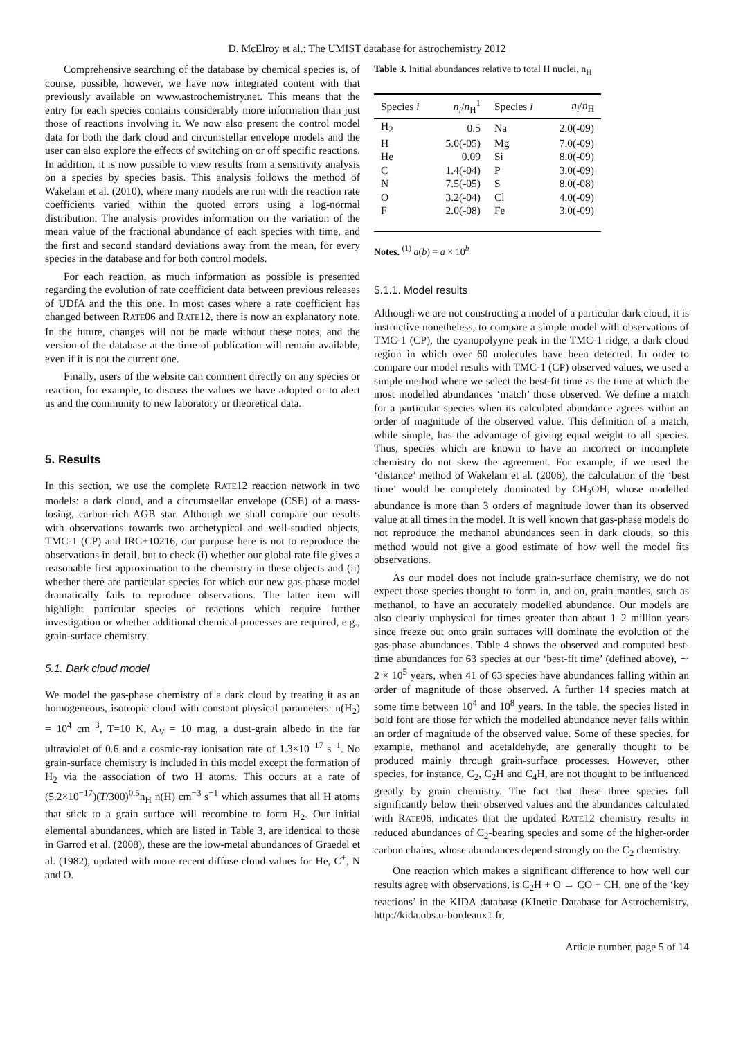D. McElroy et al.: The UMIST database for astrochemistry 2012
Comprehensive searching of the database by chemical species is, of course, possible, however, we have now integrated content with that previously available on www.astrochemistry.net. This means that the entry for each species contains considerably more information than just those of reactions involving it. We now also present the control model data for both the dark cloud and circumstellar envelope models and the user can also explore the effects of switching on or off specific reactions. In addition, it is now possible to view results from a sensitivity analysis on a species by species basis. This analysis follows the method of Wakelam et al. (2010), where many models are run with the reaction rate coefficients varied within the quoted errors using a log-normal distribution. The analysis provides information on the variation of the mean value of the fractional abundance of each species with time, and the first and second standard deviations away from the mean, for every species in the database and for both control models.
For each reaction, as much information as possible is presented regarding the evolution of rate coefficient data between previous releases of UDfA and the this one. In most cases where a rate coefficient has changed between RATE06 and RATE12, there is now an explanatory note. In the future, changes will not be made without these notes, and the version of the database at the time of publication will remain available, even if it is not the current one.
Finally, users of the website can comment directly on any species or reaction, for example, to discuss the values we have adopted or to alert us and the community to new laboratory or theoretical data.
5. Results
In this section, we use the complete RATE12 reaction network in two models: a dark cloud, and a circumstellar envelope (CSE) of a mass-losing, carbon-rich AGB star. Although we shall compare our results with observations towards two archetypical and well-studied objects, TMC-1 (CP) and IRC+10216, our purpose here is not to reproduce the observations in detail, but to check (i) whether our global rate file gives a reasonable first approximation to the chemistry in these objects and (ii) whether there are particular species for which our new gas-phase model dramatically fails to reproduce observations. The latter item will highlight particular species or reactions which require further investigation or whether additional chemical processes are required, e.g., grain-surface chemistry.
5.1. Dark cloud model
We model the gas-phase chemistry of a dark cloud by treating it as an homogeneous, isotropic cloud with constant physical parameters: n(H<sub>2</sub>) = 10<sup>4</sup> cm<sup>−3</sup>, T=10 K, A<sub>V</sub> = 10 mag, a dust-grain albedo in the far ultraviolet of 0.6 and a cosmic-ray ionisation rate of 1.3×10<sup>−17</sup> s<sup>−1</sup>. No grain-surface chemistry is included in this model except the formation of H<sub>2</sub> via the association of two H atoms. This occurs at a rate of (5.2×10<sup>−17</sup>)(T/300)<sup>0.5</sup>n<sub>H</sub> n(H) cm<sup>−3</sup> s<sup>−1</sup> which assumes that all H atoms that stick to a grain surface will recombine to form H<sub>2</sub>. Our initial elemental abundances, which are listed in Table 3, are identical to those in Garrod et al. (2008), these are the low-metal abundances of Graedel et al. (1982), updated with more recent diffuse cloud values for He, C<sup>+</sup>, N and O.
Table 3. Initial abundances relative to total H nuclei, n<sub>H</sub>
| Species i | n<sub>i</sub> / n<sub>H</sub><sup>1</sup> | Species i | n<sub>i</sub> / n<sub>H</sub> |
| --- | --- | --- | --- |
| H<sub>2</sub> | 0.5 | Na | 2.0(-09) |
| H | 5.0(-05) | Mg | 7.0(-09) |
| He | 0.09 | Si | 8.0(-09) |
| C | 1.4(-04) | P | 3.0(-09) |
| N | 7.5(-05) | S | 8.0(-08) |
| O | 3.2(-04) | Cl | 4.0(-09) |
| F | 2.0(-08) | Fe | 3.0(-09) |
Notes. <sup>(1)</sup> a(b) = a × 10<sup>b</sup>
5.1.1. Model results
Although we are not constructing a model of a particular dark cloud, it is instructive nonetheless, to compare a simple model with observations of TMC-1 (CP), the cyanopolyyne peak in the TMC-1 ridge, a dark cloud region in which over 60 molecules have been detected. In order to compare our model results with TMC-1 (CP) observed values, we used a simple method where we select the best-fit time as the time at which the most modelled abundances ‘match’ those observed. We define a match for a particular species when its calculated abundance agrees within an order of magnitude of the observed value. This definition of a match, while simple, has the advantage of giving equal weight to all species. Thus, species which are known to have an incorrect or incomplete chemistry do not skew the agreement. For example, if we used the ‘distance’ method of Wakelam et al. (2006), the calculation of the ‘best time’ would be completely dominated by CH<sub>3</sub>OH, whose modelled abundance is more than 3 orders of magnitude lower than its observed value at all times in the model. It is well known that gas-phase models do not reproduce the methanol abundances seen in dark clouds, so this method would not give a good estimate of how well the model fits observations.
As our model does not include grain-surface chemistry, we do not expect those species thought to form in, and on, grain mantles, such as methanol, to have an accurately modelled abundance. Our models are also clearly unphysical for times greater than about 1–2 million years since freeze out onto grain surfaces will dominate the evolution of the gas-phase abundances. Table 4 shows the observed and computed best-time abundances for 63 species at our ‘best-fit time’ (defined above), ∼ 2 × 10<sup>5</sup> years, when 41 of 63 species have abundances falling within an order of magnitude of those observed. A further 14 species match at some time between 10<sup>4</sup> and 10<sup>8</sup> years. In the table, the species listed in bold font are those for which the modelled abundance never falls within an order of magnitude of the observed value. Some of these species, for example, methanol and acetaldehyde, are generally thought to be produced mainly through grain-surface processes. However, other species, for instance, C<sub>2</sub>, C<sub>2</sub>H and C<sub>4</sub>H, are not thought to be influenced greatly by grain chemistry. The fact that these three species fall significantly below their observed values and the abundances calculated with RATE06, indicates that the updated RATE12 chemistry results in reduced abundances of C<sub>2</sub>-bearing species and some of the higher-order carbon chains, whose abundances depend strongly on the C<sub>2</sub> chemistry.
One reaction which makes a significant difference to how well our results agree with observations, is C<sub>2</sub>H + O → CO + CH, one of the ‘key reactions’ in the KIDA database (KInetic Database for Astrochemistry, http://kida.obs.u-bordeaux1.fr,
Article number, page 5 of 14